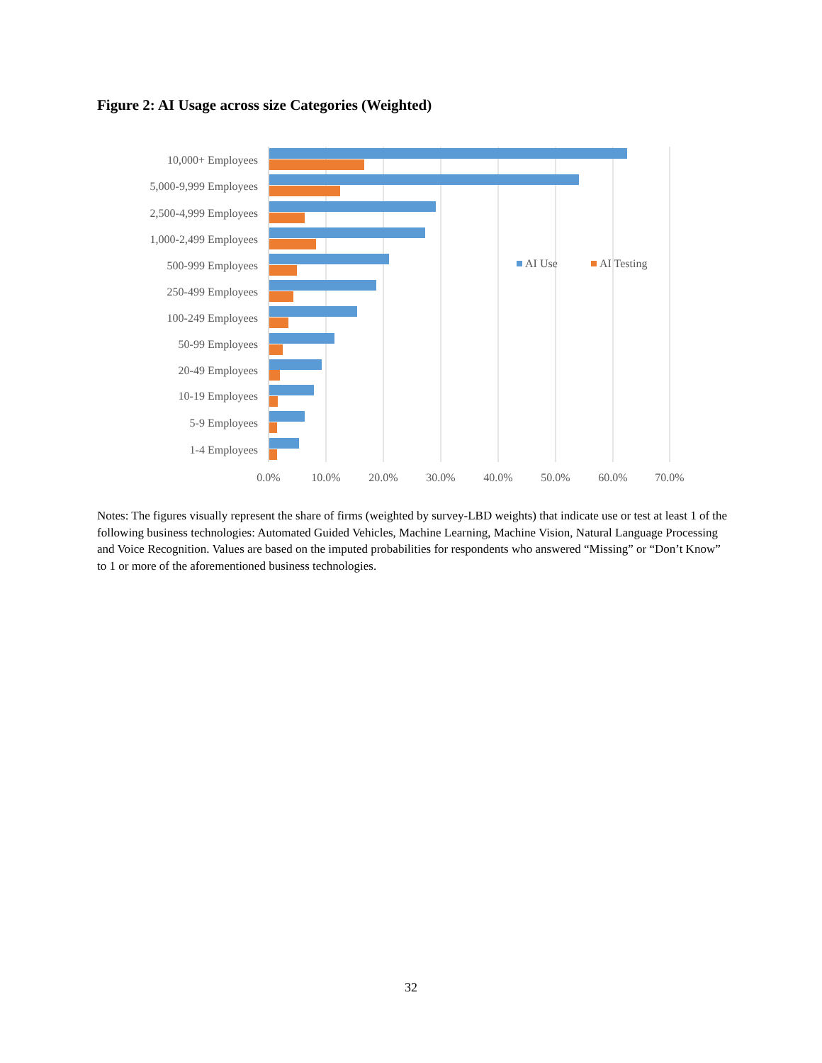Figure 2: AI Usage across size Categories (Weighted)
10,000+ Employees
5,000-9,999 Employees
2,500-4,999 Employees
1,000-2,499 Employees
500-999 Employees
250-499 Employees
100-249 Employees
50-99 Employees
20-49 Employees
10-19 Employees
5-9 Employees
1-4 Employees
0.0%
10.0%
20.0%
30.0%
40.0%
50.0%
60.0%
70.0%
AI Use
AI Testing
Notes: The figures visually represent the share of firms (weighted by survey-LBD weights) that indicate use or test at least 1 of the following business technologies: Automated Guided Vehicles, Machine Learning, Machine Vision, Natural Language Processing and Voice Recognition. Values are based on the imputed probabilities for respondents who answered “Missing” or “Don’t Know” to 1 or more of the aforementioned business technologies.
32